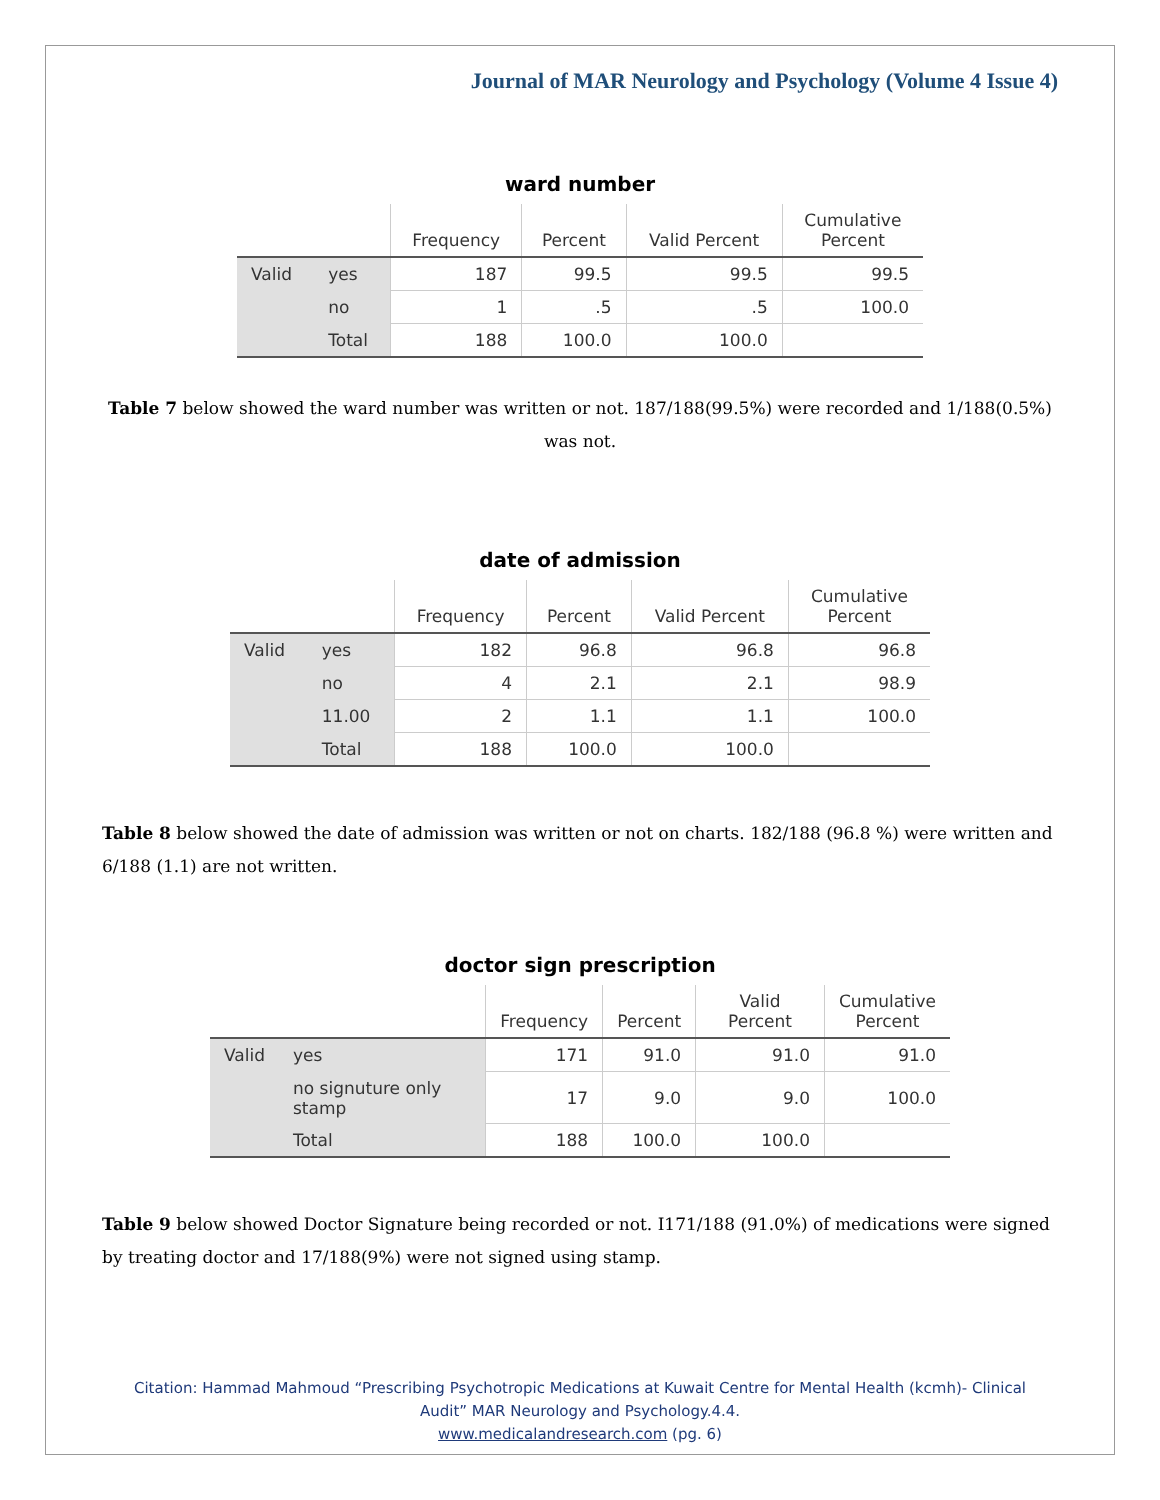Journal of MAR Neurology and Psychology (Volume 4 Issue 4)
ward number
| | | Frequency | Percent | Valid Percent | Cumulative Percent |
| --- | --- | --- | --- | --- | --- |
| Valid | yes | 187 | 99.5 | 99.5 | 99.5 |
| | no | 1 | .5 | .5 | 100.0 |
| | Total | 188 | 100.0 | 100.0 | |
Table 7 below showed the ward number was written or not. 187/188(99.5%) were recorded and 1/188(0.5%) was not.
date of admission
| | | Frequency | Percent | Valid Percent | Cumulative Percent |
| --- | --- | --- | --- | --- | --- |
| Valid | yes | 182 | 96.8 | 96.8 | 96.8 |
| | no | 4 | 2.1 | 2.1 | 98.9 |
| | 11.00 | 2 | 1.1 | 1.1 | 100.0 |
| | Total | 188 | 100.0 | 100.0 | |
Table 8 below showed the date of admission was written or not on charts. 182/188 (96.8 %) were written and 6/188 (1.1) are not written.
doctor sign prescription
| | | Frequency | Percent | Valid Percent | Cumulative Percent |
| --- | --- | --- | --- | --- | --- |
| Valid | yes | 171 | 91.0 | 91.0 | 91.0 |
| | no signuture only stamp | 17 | 9.0 | 9.0 | 100.0 |
| | Total | 188 | 100.0 | 100.0 | |
Table 9 below showed Doctor Signature being recorded or not. I171/188 (91.0%) of medications were signed by treating doctor and 17/188(9%) were not signed using stamp.
Citation: Hammad Mahmoud “Prescribing Psychotropic Medications at Kuwait Centre for Mental Health (kcmh)- Clinical
Audit” MAR Neurology and Psychology.4.4.
www.medicalandresearch.com (pg. 6)